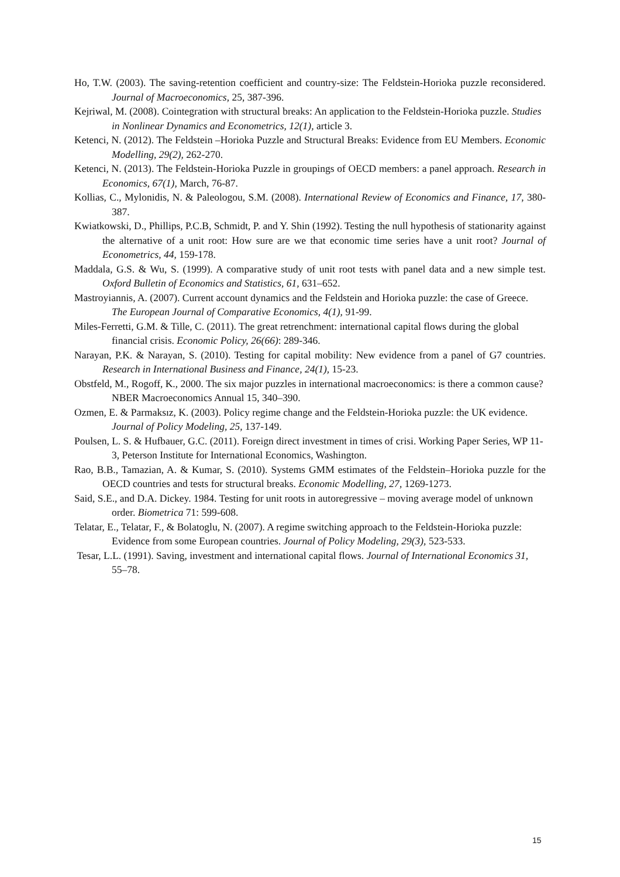Ho, T.W. (2003). The saving-retention coefficient and country-size: The Feldstein-Horioka puzzle reconsidered. Journal of Macroeconomics, 25, 387-396.
Kejriwal, M. (2008). Cointegration with structural breaks: An application to the Feldstein-Horioka puzzle. Studies in Nonlinear Dynamics and Econometrics, 12(1), article 3.
Ketenci, N. (2012). The Feldstein –Horioka Puzzle and Structural Breaks: Evidence from EU Members. Economic Modelling, 29(2), 262-270.
Ketenci, N. (2013). The Feldstein-Horioka Puzzle in groupings of OECD members: a panel approach. Research in Economics, 67(1), March, 76-87.
Kollias, C., Mylonidis, N. & Paleologou, S.M. (2008). International Review of Economics and Finance, 17, 380-387.
Kwiatkowski, D., Phillips, P.C.B, Schmidt, P. and Y. Shin (1992). Testing the null hypothesis of stationarity against the alternative of a unit root: How sure are we that economic time series have a unit root? Journal of Econometrics, 44, 159-178.
Maddala, G.S. & Wu, S. (1999). A comparative study of unit root tests with panel data and a new simple test. Oxford Bulletin of Economics and Statistics, 61, 631–652.
Mastroyiannis, A. (2007). Current account dynamics and the Feldstein and Horioka puzzle: the case of Greece. The European Journal of Comparative Economics, 4(1), 91-99.
Miles-Ferretti, G.M. & Tille, C. (2011). The great retrenchment: international capital flows during the global financial crisis. Economic Policy, 26(66): 289-346.
Narayan, P.K. & Narayan, S. (2010). Testing for capital mobility: New evidence from a panel of G7 countries. Research in International Business and Finance, 24(1), 15-23.
Obstfeld, M., Rogoff, K., 2000. The six major puzzles in international macroeconomics: is there a common cause? NBER Macroeconomics Annual 15, 340–390.
Ozmen, E. & Parmaksız, K. (2003). Policy regime change and the Feldstein-Horioka puzzle: the UK evidence. Journal of Policy Modeling, 25, 137-149.
Poulsen, L. S. & Hufbauer, G.C. (2011). Foreign direct investment in times of crisi. Working Paper Series, WP 11-3, Peterson Institute for International Economics, Washington.
Rao, B.B., Tamazian, A. & Kumar, S. (2010). Systems GMM estimates of the Feldstein–Horioka puzzle for the OECD countries and tests for structural breaks. Economic Modelling, 27, 1269-1273.
Said, S.E., and D.A. Dickey. 1984. Testing for unit roots in autoregressive – moving average model of unknown order. Biometrica 71: 599-608.
Telatar, E., Telatar, F., & Bolatoglu, N. (2007). A regime switching approach to the Feldstein-Horioka puzzle: Evidence from some European countries. Journal of Policy Modeling, 29(3), 523-533.
Tesar, L.L. (1991). Saving, investment and international capital flows. Journal of International Economics 31, 55–78.
15